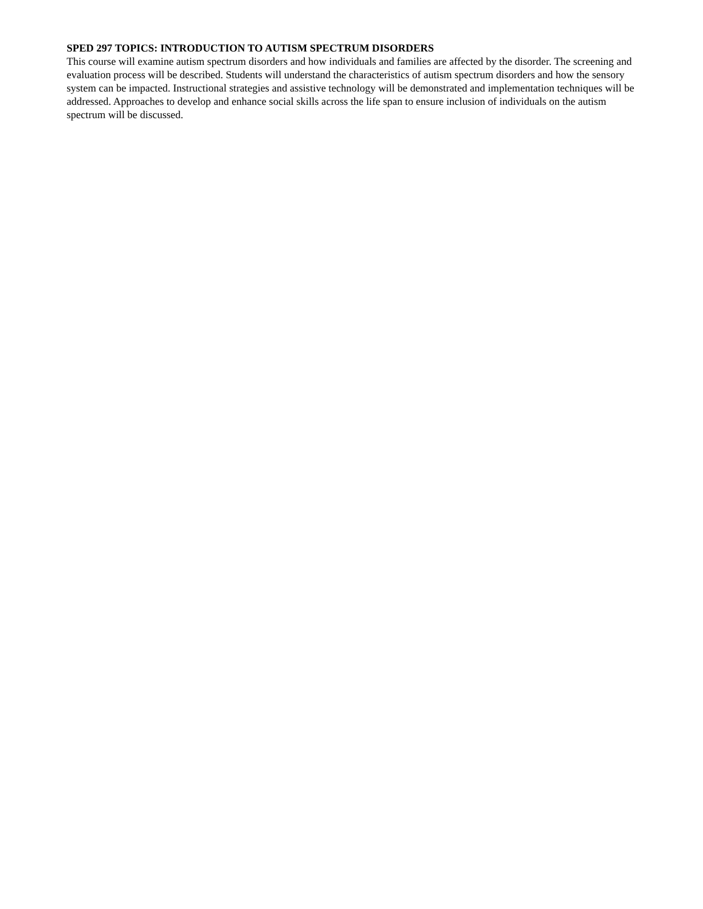SPED 297 TOPICS: INTRODUCTION TO AUTISM SPECTRUM DISORDERS
This course will examine autism spectrum disorders and how individuals and families are affected by the disorder. The screening and evaluation process will be described. Students will understand the characteristics of autism spectrum disorders and how the sensory system can be impacted. Instructional strategies and assistive technology will be demonstrated and implementation techniques will be addressed. Approaches to develop and enhance social skills across the life span to ensure inclusion of individuals on the autism spectrum will be discussed.